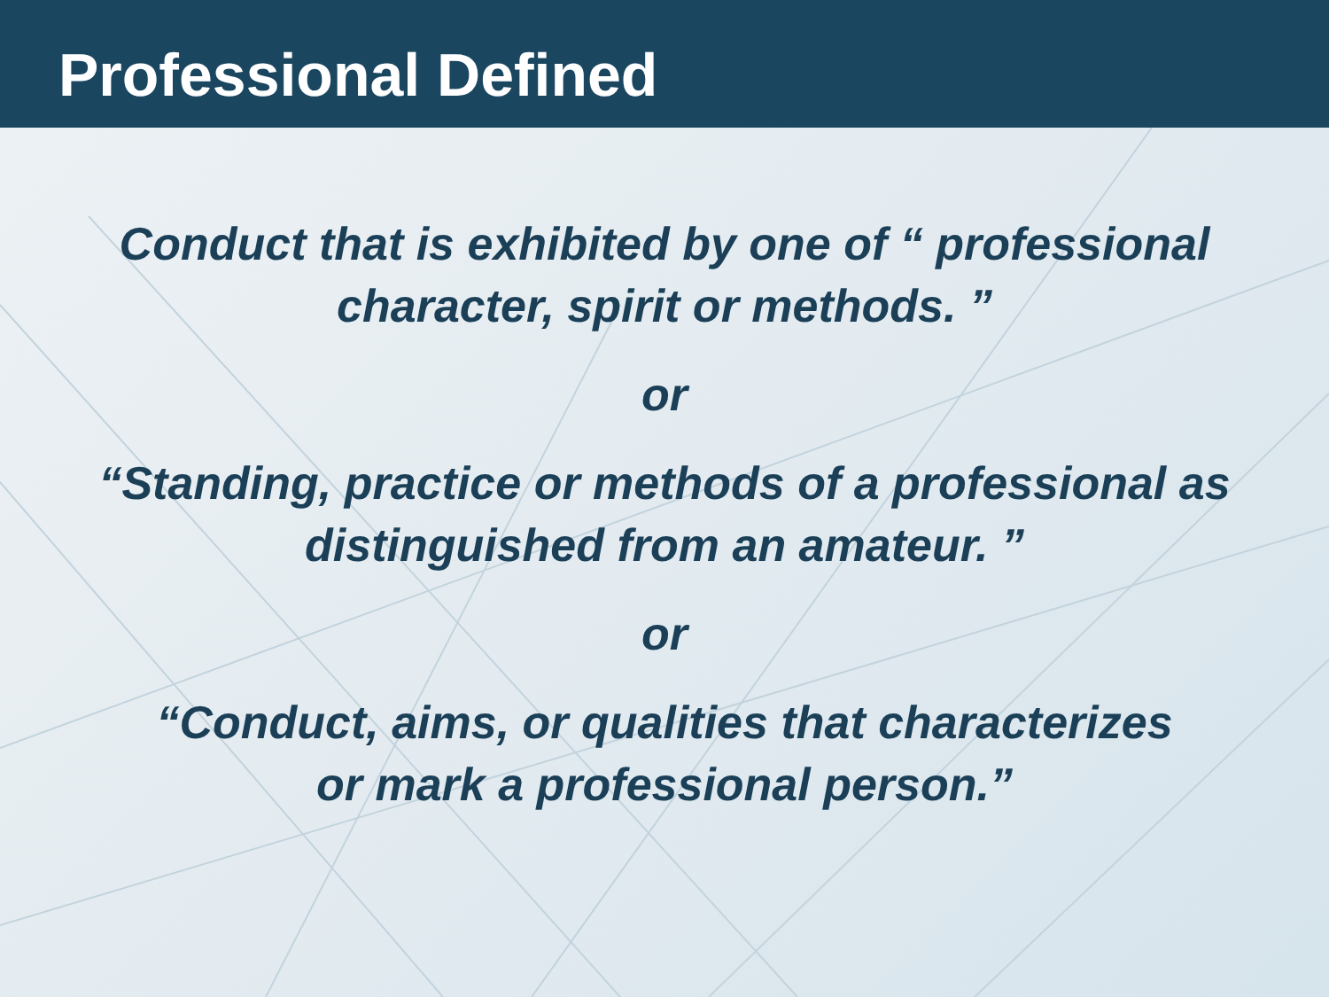Professional Defined
Conduct that is exhibited by one of “ professional
character, spirit or methods. ”
or
“Standing, practice or methods of a professional as
distinguished from an amateur. ”
or
“Conduct, aims, or qualities that characterizes
or mark a professional person.”